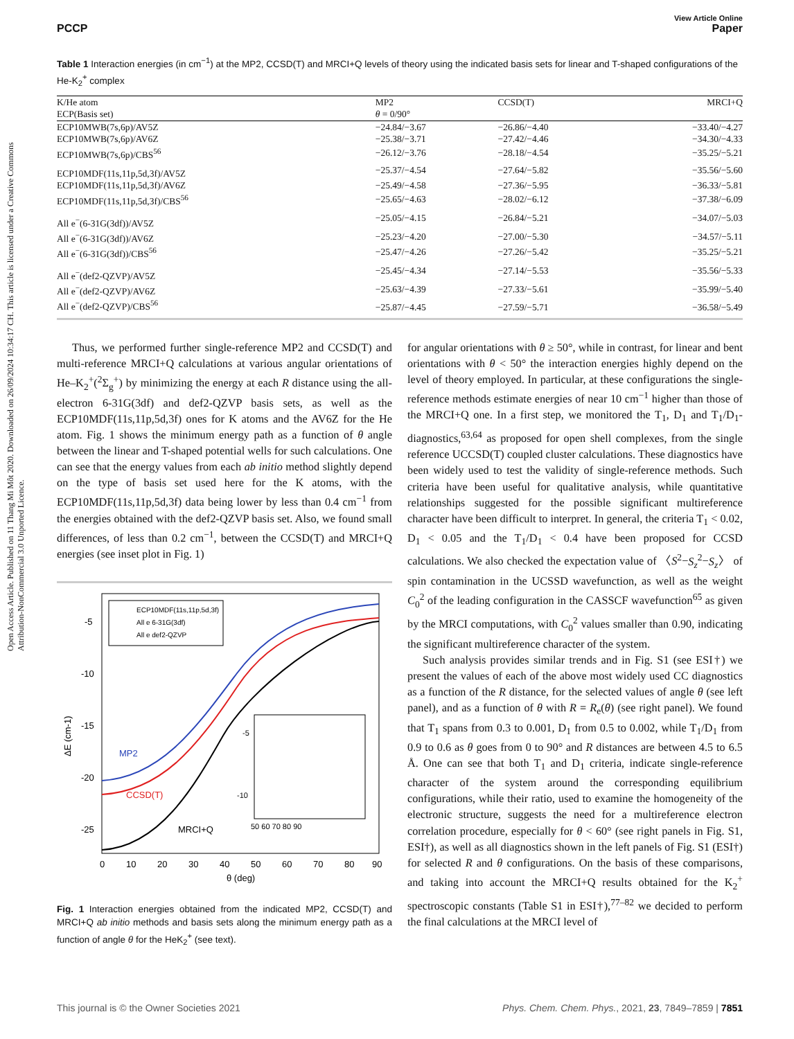Open Access Article. Published on 11 Thang Mi Môt 2020. Downloaded on 26/09/2024 10:34:17 CH. This article is licensed under a Creative Commons Attribution-NonCommercial 3.0 Unported Licence.
View Article Online
PCCP Paper
Table 1 Interaction energies (in cm<sup>−1</sup>) at the MP2, CCSD(T) and MRCI+Q levels of theory using the indicated basis sets for linear and T-shaped configurations of the He-K<sub>2</sub><sup>+</sup> complex
| K/He atom | MP2 | CCSD(T) | MRCI+Q |
| --- | --- | --- | --- |
| ECP(Basis set) | θ = 0/90° | | |
| ECP10MWB(7s,6p)/AV5Z | −24.84/−3.67 | −26.86/−4.40 | −33.40/−4.27 |
| ECP10MWB(7s,6p)/AV6Z | −25.38/−3.71 | −27.42/−4.46 | −34.30/−4.33 |
| ECP10MWB(7s,6p)/CBS<sup>56</sup> | −26.12/−3.76 | −28.18/−4.54 | −35.25/−5.21 |
| ECP10MDF(11s,11p,5d,3f)/AV5Z | −25.37/−4.54 | −27.64/−5.82 | −35.56/−5.60 |
| ECP10MDF(11s,11p,5d,3f)/AV6Z | −25.49/−4.58 | −27.36/−5.95 | −36.33/−5.81 |
| ECP10MDF(11s,11p,5d,3f)/CBS<sup>56</sup> | −25.65/−4.63 | −28.02/−6.12 | −37.38/−6.09 |
| All e<sup>−</sup>(6-31G(3df))/AV5Z | −25.05/−4.15 | −26.84/−5.21 | −34.07/−5.03 |
| All e<sup>−</sup>(6-31G(3df))/AV6Z | −25.23/−4.20 | −27.00/−5.30 | −34.57/−5.11 |
| All e<sup>−</sup>(6-31G(3df))/CBS<sup>56</sup> | −25.47/−4.26 | −27.26/−5.42 | −35.25/−5.21 |
| All e<sup>−</sup>(def2-QZVP)/AV5Z | −25.45/−4.34 | −27.14/−5.53 | −35.56/−5.33 |
| All e<sup>−</sup>(def2-QZVP)/AV6Z | −25.63/−4.39 | −27.33/−5.61 | −35.99/−5.40 |
| All e<sup>−</sup>(def2-QZVP)/CBS<sup>56</sup> | −25.87/−4.45 | −27.59/−5.71 | −36.58/−5.49 |
Thus, we performed further single-reference MP2 and CCSD(T) and multi-reference MRCI+Q calculations at various angular orientations of He–K<sub>2</sub><sup>+</sup>(<sup>2</sup>Σ<sub>g</sub><sup>+</sup>) by minimizing the energy at each R distance using the all-electron 6-31G(3df) and def2-QZVP basis sets, as well as the ECP10MDF(11s,11p,5d,3f) ones for K atoms and the AV6Z for the He atom. Fig. 1 shows the minimum energy path as a function of θ angle between the linear and T-shaped potential wells for such calculations. One can see that the energy values from each ab initio method slightly depend on the type of basis set used here for the K atoms, with the ECP10MDF(11s,11p,5d,3f) data being lower by less than 0.4 cm<sup>−1</sup> from the energies obtained with the def2-QZVP basis set. Also, we found small differences, of less than 0.2 cm<sup>−1</sup>, between the CCSD(T) and MRCI+Q energies (see inset plot in Fig. 1)
-5
-10
-15
-20
-25
0
10
20
30
40
50
60
70
80
90
θ (deg)
ΔE (cm-1)
ECP10MDF(11s,11p,5d,3f)
All e 6-31G(3df)
All e def2-QZVP
MP2
CCSD(T)
MRCI+Q
-5
-10
50 60 70 80 90
Fig. 1 Interaction energies obtained from the indicated MP2, CCSD(T) and MRCI+Q ab initio methods and basis sets along the minimum energy path as a function of angle θ for the HeK<sub>2</sub><sup>+</sup> (see text).
for angular orientations with θ ≥ 50°, while in contrast, for linear and bent orientations with θ < 50° the interaction energies highly depend on the level of theory employed. In particular, at these configurations the single-reference methods estimate energies of near 10 cm<sup>−1</sup> higher than those of the MRCI+Q one. In a first step, we monitored the T<sub>1</sub>, D<sub>1</sub> and T<sub>1</sub>/D<sub>1</sub>-diagnostics,<sup>63,64</sup> as proposed for open shell complexes, from the single reference UCCSD(T) coupled cluster calculations. These diagnostics have been widely used to test the validity of single-reference methods. Such criteria have been useful for qualitative analysis, while quantitative relationships suggested for the possible significant multireference character have been difficult to interpret. In general, the criteria T<sub>1</sub> < 0.02, D<sub>1</sub> < 0.05 and the T<sub>1</sub>/D<sub>1</sub> < 0.4 have been proposed for CCSD calculations. We also checked the expectation value of 〈S<sup>2</sup>−S<sub>z</sub><sup>2</sup>−S<sub>z</sub>〉 of spin contamination in the UCSSD wavefunction, as well as the weight C<sub>0</sub><sup>2</sup> of the leading configuration in the CASSCF wavefunction<sup>65</sup> as given by the MRCI computations, with C<sub>0</sub><sup>2</sup> values smaller than 0.90, indicating the significant multireference character of the system.
Such analysis provides similar trends and in Fig. S1 (see ESI†) we present the values of each of the above most widely used CC diagnostics as a function of the R distance, for the selected values of angle θ (see left panel), and as a function of θ with R = R<sub>e</sub>(θ) (see right panel). We found that T<sub>1</sub> spans from 0.3 to 0.001, D<sub>1</sub> from 0.5 to 0.002, while T<sub>1</sub>/D<sub>1</sub> from 0.9 to 0.6 as θ goes from 0 to 90° and R distances are between 4.5 to 6.5 Å. One can see that both T<sub>1</sub> and D<sub>1</sub> criteria, indicate single-reference character of the system around the corresponding equilibrium configurations, while their ratio, used to examine the homogeneity of the electronic structure, suggests the need for a multireference electron correlation procedure, especially for θ < 60° (see right panels in Fig. S1, ESI†), as well as all diagnostics shown in the left panels of Fig. S1 (ESI†) for selected R and θ configurations. On the basis of these comparisons, and taking into account the MRCI+Q results obtained for the K<sub>2</sub><sup>+</sup> spectroscopic constants (Table S1 in ESI†),<sup>77–82</sup> we decided to perform the final calculations at the MRCI level of
This journal is © the Owner Societies 2021 Phys. Chem. Chem. Phys., 2021, 23, 7849–7859 | 7851